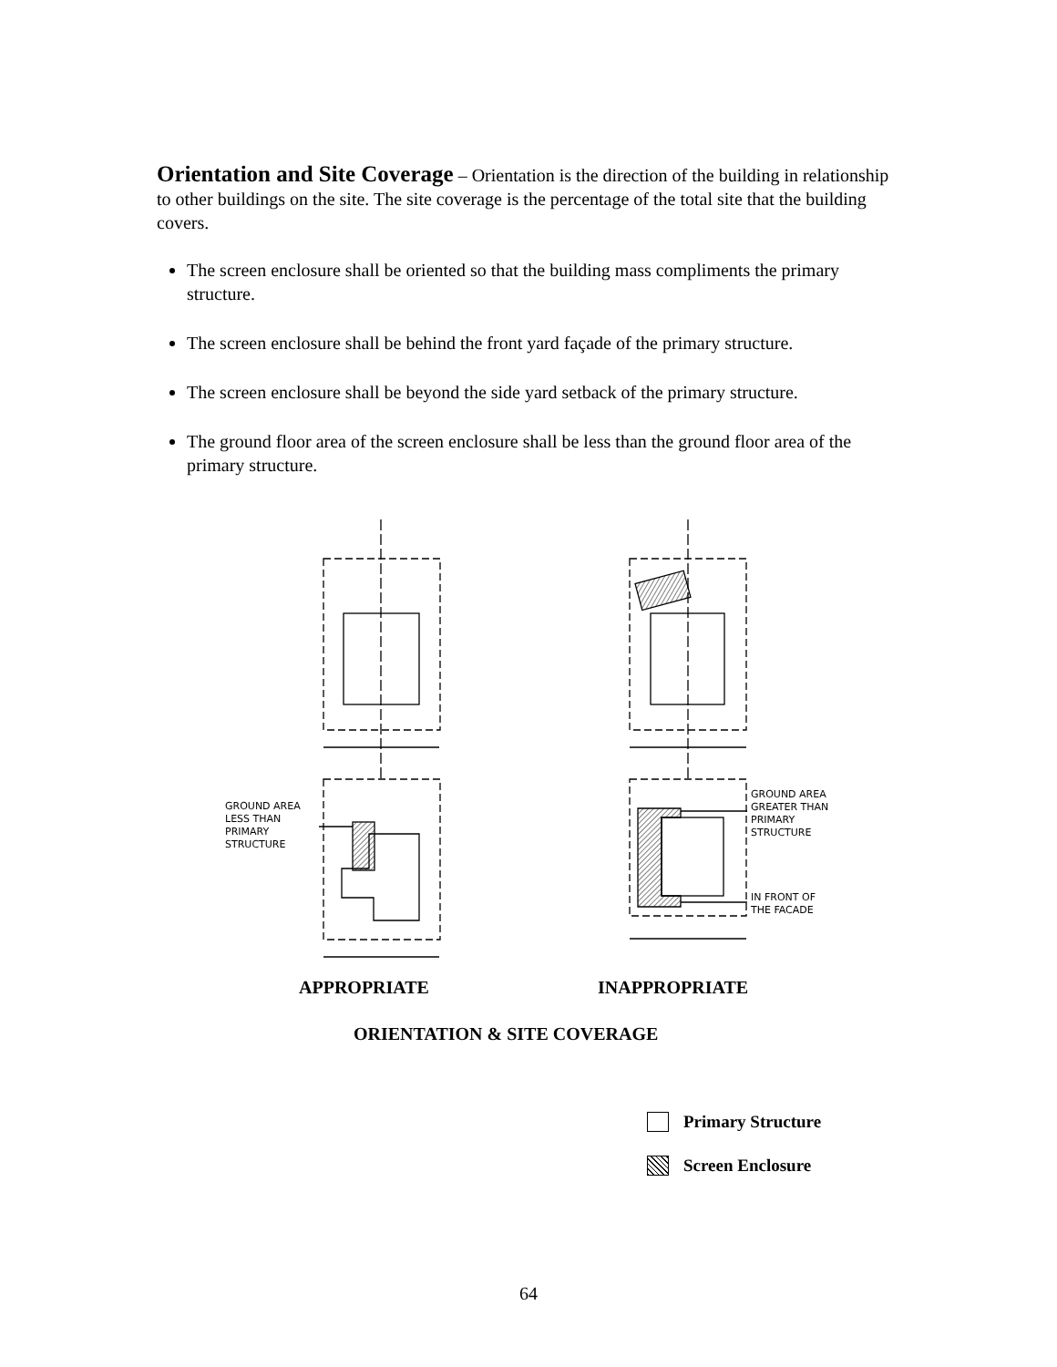Orientation and Site Coverage
– Orientation is the direction of the building in relationship to other buildings on the site. The site coverage is the percentage of the total site that the building covers.
The screen enclosure shall be oriented so that the building mass compliments the primary structure.
The screen enclosure shall be behind the front yard façade of the primary structure.
The screen enclosure shall be beyond the side yard setback of the primary structure.
The ground floor area of the screen enclosure shall be less than the ground floor area of the primary structure.
GROUND AREA
LESS THAN
PRIMARY
STRUCTURE
GROUND AREA
GREATER THAN
PRIMARY
STRUCTURE
IN FRONT OF
THE FACADE
APPROPRIATE INAPPROPRIATE
ORIENTATION & SITE COVERAGE
Primary Structure
Screen Enclosure
64